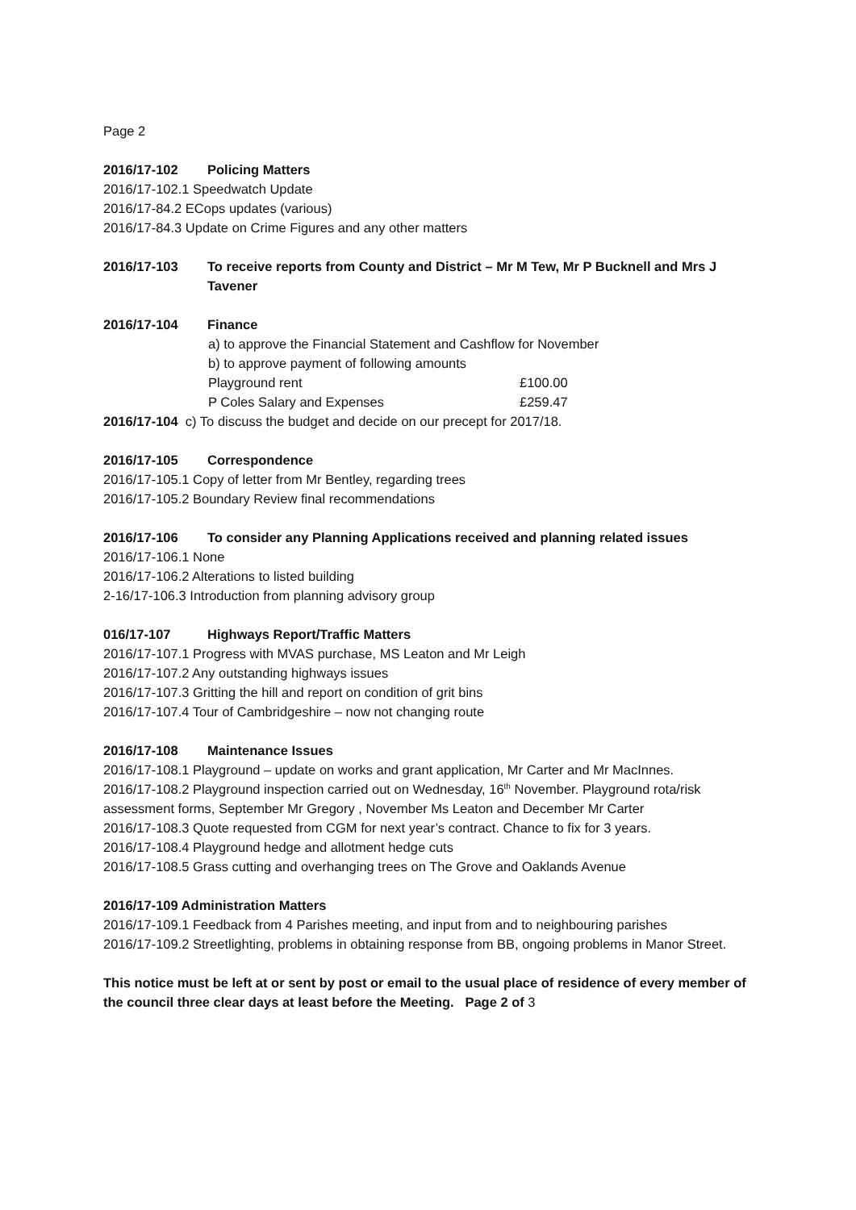Page 2
2016/17-102 Policing Matters
2016/17-102.1 Speedwatch Update
2016/17-84.2 ECops updates (various)
2016/17-84.3 Update on Crime Figures and any other matters
2016/17-103 To receive reports from County and District – Mr M Tew, Mr P Bucknell and Mrs J Tavener
2016/17-104 Finance
a) to approve the Financial Statement and Cashflow for November
b) to approve payment of following amounts
Playground rent £100.00
P Coles Salary and Expenses £259.47
2016/17-104 c) To discuss the budget and decide on our precept for 2017/18.
2016/17-105 Correspondence
2016/17-105.1 Copy of letter from Mr Bentley, regarding trees
2016/17-105.2 Boundary Review final recommendations
2016/17-106 To consider any Planning Applications received and planning related issues
2016/17-106.1 None
2016/17-106.2 Alterations to listed building
2-16/17-106.3 Introduction from planning advisory group
016/17-107 Highways Report/Traffic Matters
2016/17-107.1 Progress with MVAS purchase, MS Leaton and Mr Leigh
2016/17-107.2 Any outstanding highways issues
2016/17-107.3 Gritting the hill and report on condition of grit bins
2016/17-107.4 Tour of Cambridgeshire – now not changing route
2016/17-108 Maintenance Issues
2016/17-108.1 Playground – update on works and grant application, Mr Carter and Mr MacInnes.
2016/17-108.2 Playground inspection carried out on Wednesday, 16<sup>th</sup> November. Playground rota/risk assessment forms, September Mr Gregory , November Ms Leaton and December Mr Carter
2016/17-108.3 Quote requested from CGM for next year’s contract. Chance to fix for 3 years.
2016/17-108.4 Playground hedge and allotment hedge cuts
2016/17-108.5 Grass cutting and overhanging trees on The Grove and Oaklands Avenue
2016/17-109 Administration Matters
2016/17-109.1 Feedback from 4 Parishes meeting, and input from and to neighbouring parishes
2016/17-109.2 Streetlighting, problems in obtaining response from BB, ongoing problems in Manor Street.
This notice must be left at or sent by post or email to the usual place of residence of every member of the council three clear days at least before the Meeting. Page 2 of 3